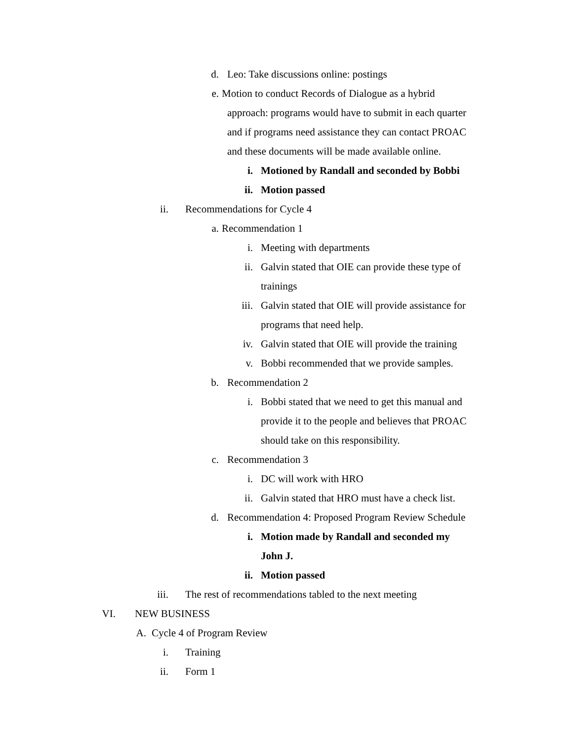d. Leo: Take discussions online: postings
e. Motion to conduct Records of Dialogue as a hybrid
approach: programs would have to submit in each quarter
and if programs need assistance they can contact PROAC
and these documents will be made available online.
i. Motioned by Randall and seconded by Bobbi
ii. Motion passed
ii. Recommendations for Cycle 4
a. Recommendation 1
i. Meeting with departments
ii. Galvin stated that OIE can provide these type of
trainings
iii. Galvin stated that OIE will provide assistance for
programs that need help.
iv. Galvin stated that OIE will provide the training
v. Bobbi recommended that we provide samples.
b. Recommendation 2
i. Bobbi stated that we need to get this manual and
provide it to the people and believes that PROAC
should take on this responsibility.
c. Recommendation 3
i. DC will work with HRO
ii. Galvin stated that HRO must have a check list.
d. Recommendation 4: Proposed Program Review Schedule
i. Motion made by Randall and seconded my
John J.
ii. Motion passed
iii. The rest of recommendations tabled to the next meeting
VI. NEW BUSINESS
A. Cycle 4 of Program Review
i. Training
ii. Form 1